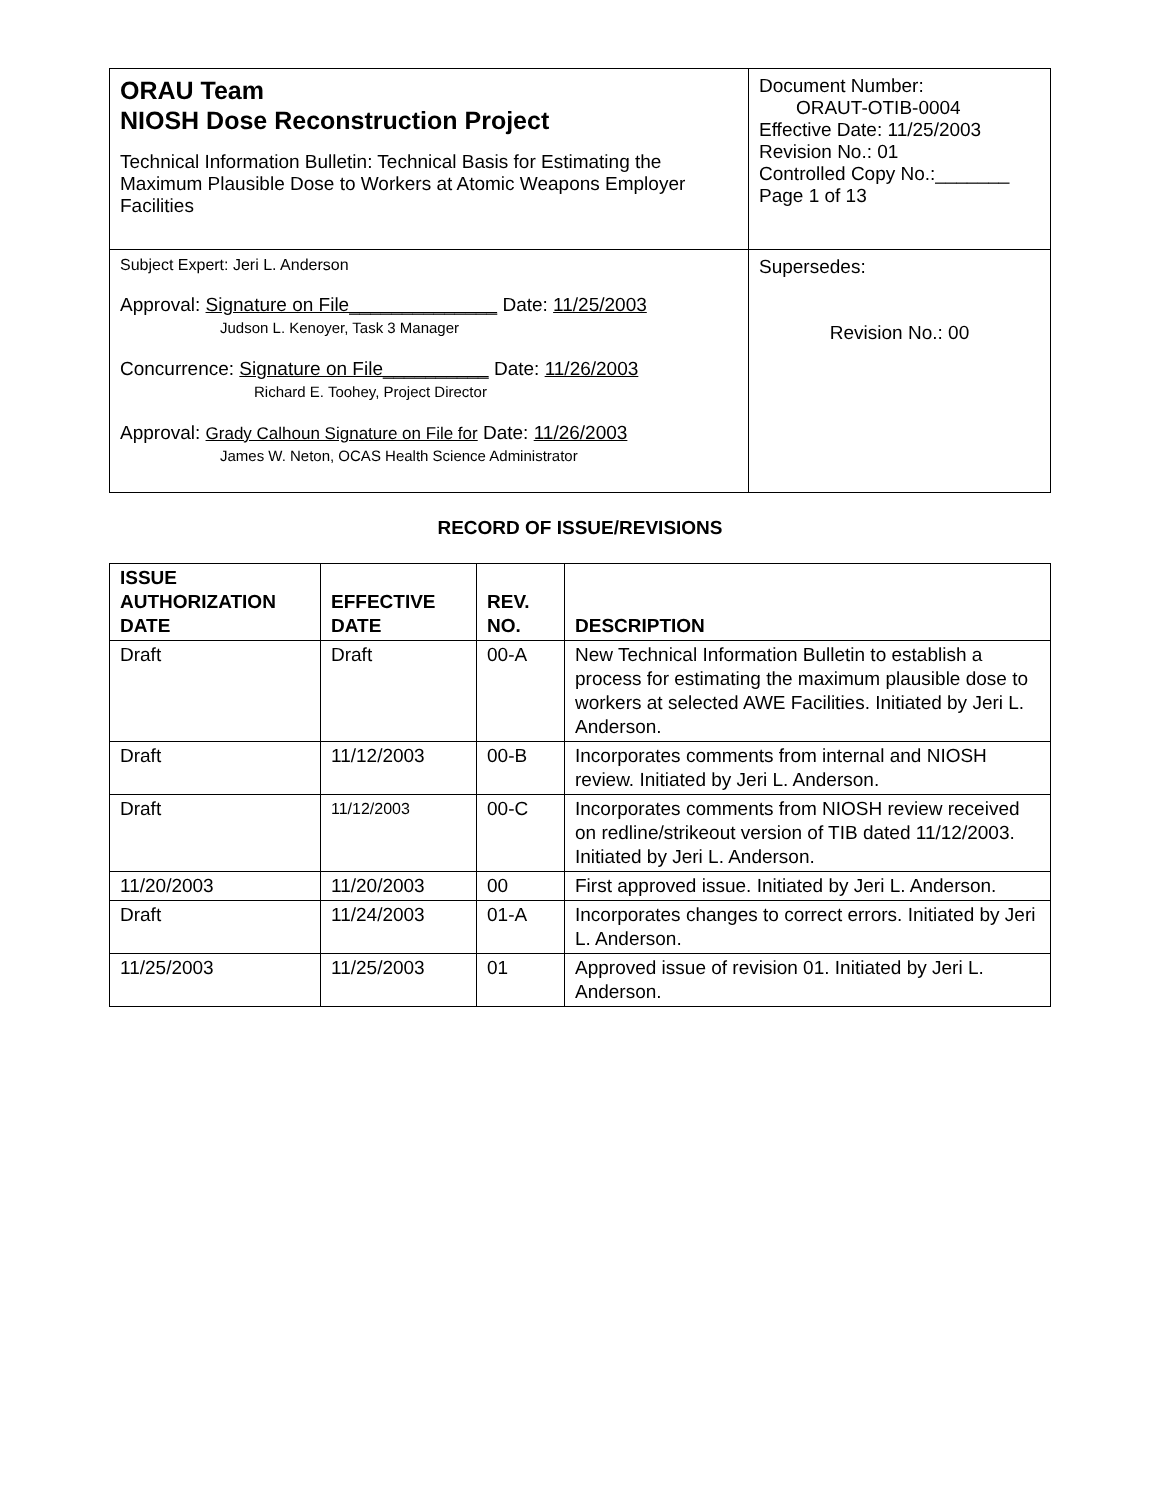| ORAU Team NIOSH Dose Reconstruction Project Technical Information Bulletin: Technical Basis for Estimating the Maximum Plausible Dose to Workers at Atomic Weapons Employer Facilities | Document Number: ORAUT-OTIB-0004 Effective Date: 11/25/2003 Revision No.: 01 Controlled Copy No.:_______ Page 1 of 13 |
| Subject Expert: Jeri L. Anderson Approval: Signature on File______________ Date: 11/25/2003 Judson L. Kenoyer, Task 3 Manager Concurrence: Signature on File__________ Date: 11/26/2003 Richard E. Toohey, Project Director Approval: Grady Calhoun Signature on File for Date: 11/26/2003 James W. Neton, OCAS Health Science Administrator | Supersedes: Revision No.: 00 |
RECORD OF ISSUE/REVISIONS
| ISSUE AUTHORIZATION DATE | EFFECTIVE DATE | REV. NO. | DESCRIPTION |
| --- | --- | --- | --- |
| Draft | Draft | 00-A | New Technical Information Bulletin to establish a process for estimating the maximum plausible dose to workers at selected AWE Facilities. Initiated by Jeri L. Anderson. |
| Draft | 11/12/2003 | 00-B | Incorporates comments from internal and NIOSH review. Initiated by Jeri L. Anderson. |
| Draft | 11/12/2003 | 00-C | Incorporates comments from NIOSH review received on redline/strikeout version of TIB dated 11/12/2003. Initiated by Jeri L. Anderson. |
| 11/20/2003 | 11/20/2003 | 00 | First approved issue. Initiated by Jeri L. Anderson. |
| Draft | 11/24/2003 | 01-A | Incorporates changes to correct errors. Initiated by Jeri L. Anderson. |
| 11/25/2003 | 11/25/2003 | 01 | Approved issue of revision 01. Initiated by Jeri L. Anderson. |